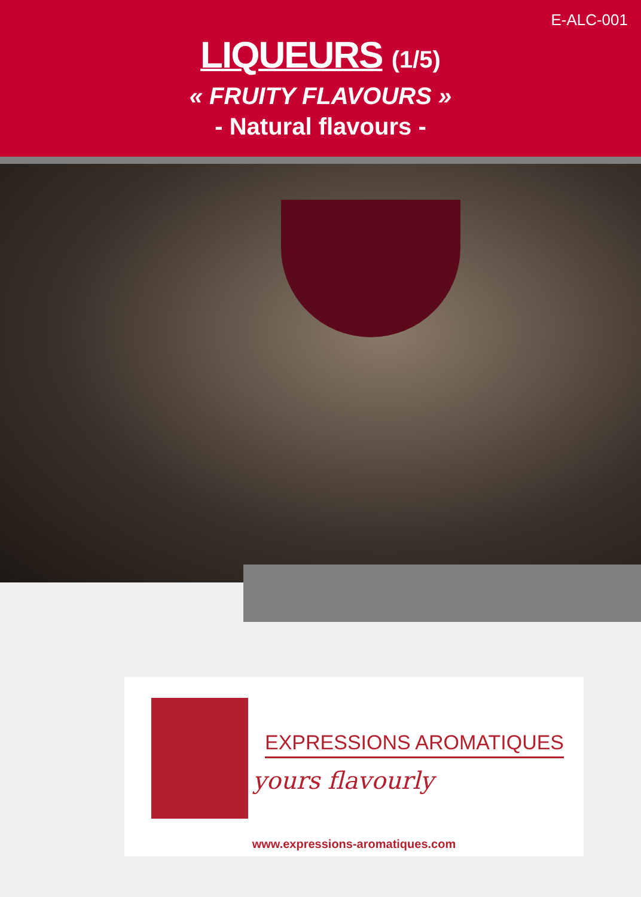E-ALC-001
LIQUEURS (1/5)
« FRUITY FLAVOURS »
- Natural flavours -
EXPRESSIONS AROMATIQUES
yours flavourly
www.expressions-aromatiques.com